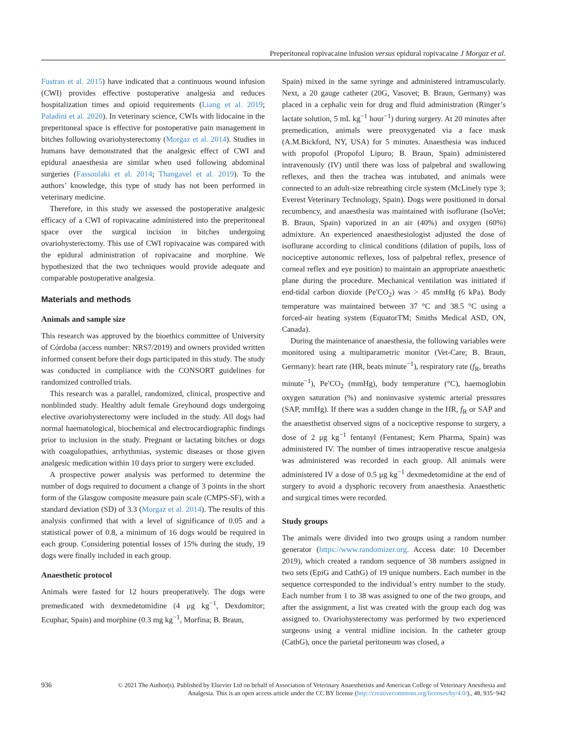Preperitoneal ropivacaine infusion versus epidural ropivacaine J Morgaz et al.
Fustran et al. 2015) have indicated that a continuous wound infusion (CWI) provides effective postoperative analgesia and reduces hospitalization times and opioid requirements (Liang et al. 2019; Paladini et al. 2020). In veterinary science, CWIs with lidocaine in the preperitoneal space is effective for postoperative pain management in bitches following ovariohysterectomy (Morgaz et al. 2014). Studies in humans have demonstrated that the analgesic effect of CWI and epidural anaesthesia are similar when used following abdominal surgeries (Fassoulaki et al. 2014; Thangavel et al. 2019). To the authors’ knowledge, this type of study has not been performed in veterinary medicine.
Therefore, in this study we assessed the postoperative analgesic efficacy of a CWI of ropivacaine administered into the preperitoneal space over the surgical incision in bitches undergoing ovariohysterectomy. This use of CWI ropivacaine was compared with the epidural administration of ropivacaine and morphine. We hypothesized that the two techniques would provide adequate and comparable postoperative analgesia.
Materials and methods
Animals and sample size
This research was approved by the bioethics committee of University of Córdoba (access number: NRS7/2019) and owners provided written informed consent before their dogs participated in this study. The study was conducted in compliance with the CONSORT guidelines for randomized controlled trials.
This research was a parallel, randomized, clinical, prospective and nonblinded study. Healthy adult female Greyhound dogs undergoing elective ovariohysterectomy were included in the study. All dogs had normal haematological, biochemical and electrocardiographic findings prior to inclusion in the study. Pregnant or lactating bitches or dogs with coagulopathies, arrhythmias, systemic diseases or those given analgesic medication within 10 days prior to surgery were excluded.
A prospective power analysis was performed to determine the number of dogs required to document a change of 3 points in the short form of the Glasgow composite measure pain scale (CMPS-SF), with a standard deviation (SD) of 3.3 (Morgaz et al. 2014). The results of this analysis confirmed that with a level of significance of 0.05 and a statistical power of 0.8, a minimum of 16 dogs would be required in each group. Considering potential losses of 15% during the study, 19 dogs were finally included in each group.
Anaesthetic protocol
Animals were fasted for 12 hours preoperatively. The dogs were premedicated with dexmedetomidine (4 μg kg<sup>−1</sup>, Dexdomitor; Ecuphar, Spain) and morphine (0.3 mg kg<sup>−1</sup>, Morfina; B. Braun,
Spain) mixed in the same syringe and administered intramuscularly. Next, a 20 gauge catheter (20G, Vasovet; B. Braun, Germany) was placed in a cephalic vein for drug and fluid administration (Ringer’s lactate solution, 5 mL kg<sup>−1</sup> hour<sup>−1</sup>) during surgery. At 20 minutes after premedication, animals were preoxygenated via a face mask (A.M.Bickford, NY, USA) for 5 minutes. Anaesthesia was induced with propofol (Propofol Lipuro; B. Braun, Spain) administered intravenously (IV) until there was loss of palpebral and swallowing reflexes, and then the trachea was intubated, and animals were connected to an adult-size rebreathing circle system (McLinely type 3; Everest Veterinary Technology, Spain). Dogs were positioned in dorsal recumbency, and anaesthesia was maintained with isoflurane (IsoVet; B. Braun, Spain) vaporized in an air (40%) and oxygen (60%) admixture. An experienced anaesthesiologist adjusted the dose of isoflurane according to clinical conditions (dilation of pupils, loss of nociceptive autonomic reflexes, loss of palpebral reflex, presence of corneal reflex and eye position) to maintain an appropriate anaesthetic plane during the procedure. Mechanical ventilation was initiated if end-tidal carbon dioxide (Pe′CO<sub>2</sub>) was > 45 mmHg (6 kPa). Body temperature was maintained between 37 °C and 38.5 °C using a forced-air heating system (EquatorTM; Smiths Medical ASD, ON, Canada).
During the maintenance of anaesthesia, the following variables were monitored using a multiparametric monitor (Vet-Care; B. Braun, Germany): heart rate (HR, beats minute<sup>−1</sup>), respiratory rate (f<sub>R</sub>, breaths minute<sup>−1</sup>), Pe′CO<sub>2</sub> (mmHg), body temperature (°C), haemoglobin oxygen saturation (%) and noninvasive systemic arterial pressures (SAP, mmHg). If there was a sudden change in the HR, f<sub>R</sub> or SAP and the anaesthetist observed signs of a nociceptive response to surgery, a dose of 2 μg kg<sup>−1</sup> fentanyl (Fentanest; Kern Pharma, Spain) was administered IV. The number of times intraoperative rescue analgesia was administered was recorded in each group. All animals were administered IV a dose of 0.5 μg kg<sup>−1</sup> dexmedetomidine at the end of surgery to avoid a dysphoric recovery from anaesthesia. Anaesthetic and surgical times were recorded.
Study groups
The animals were divided into two groups using a random number generator (https://www.randomizer.org. Access date: 10 December 2019), which created a random sequence of 38 numbers assigned in two sets (EpiG and CathG) of 19 unique numbers. Each number in the sequence corresponded to the individual’s entry number to the study. Each number from 1 to 38 was assigned to one of the two groups, and after the assignment, a list was created with the group each dog was assigned to. Ovariohysterectomy was performed by two experienced surgeons using a ventral midline incision. In the catheter group (CathG), once the parietal peritoneum was closed, a
936 © 2021 The Author(s). Published by Elsevier Ltd on behalf of Association of Veterinary Anaesthetists and American College of Veterinary Anesthesia and Analgesia. This is an open access article under the CC BY license (http://creativecommons.org/licenses/by/4.0/)., 48, 935−942